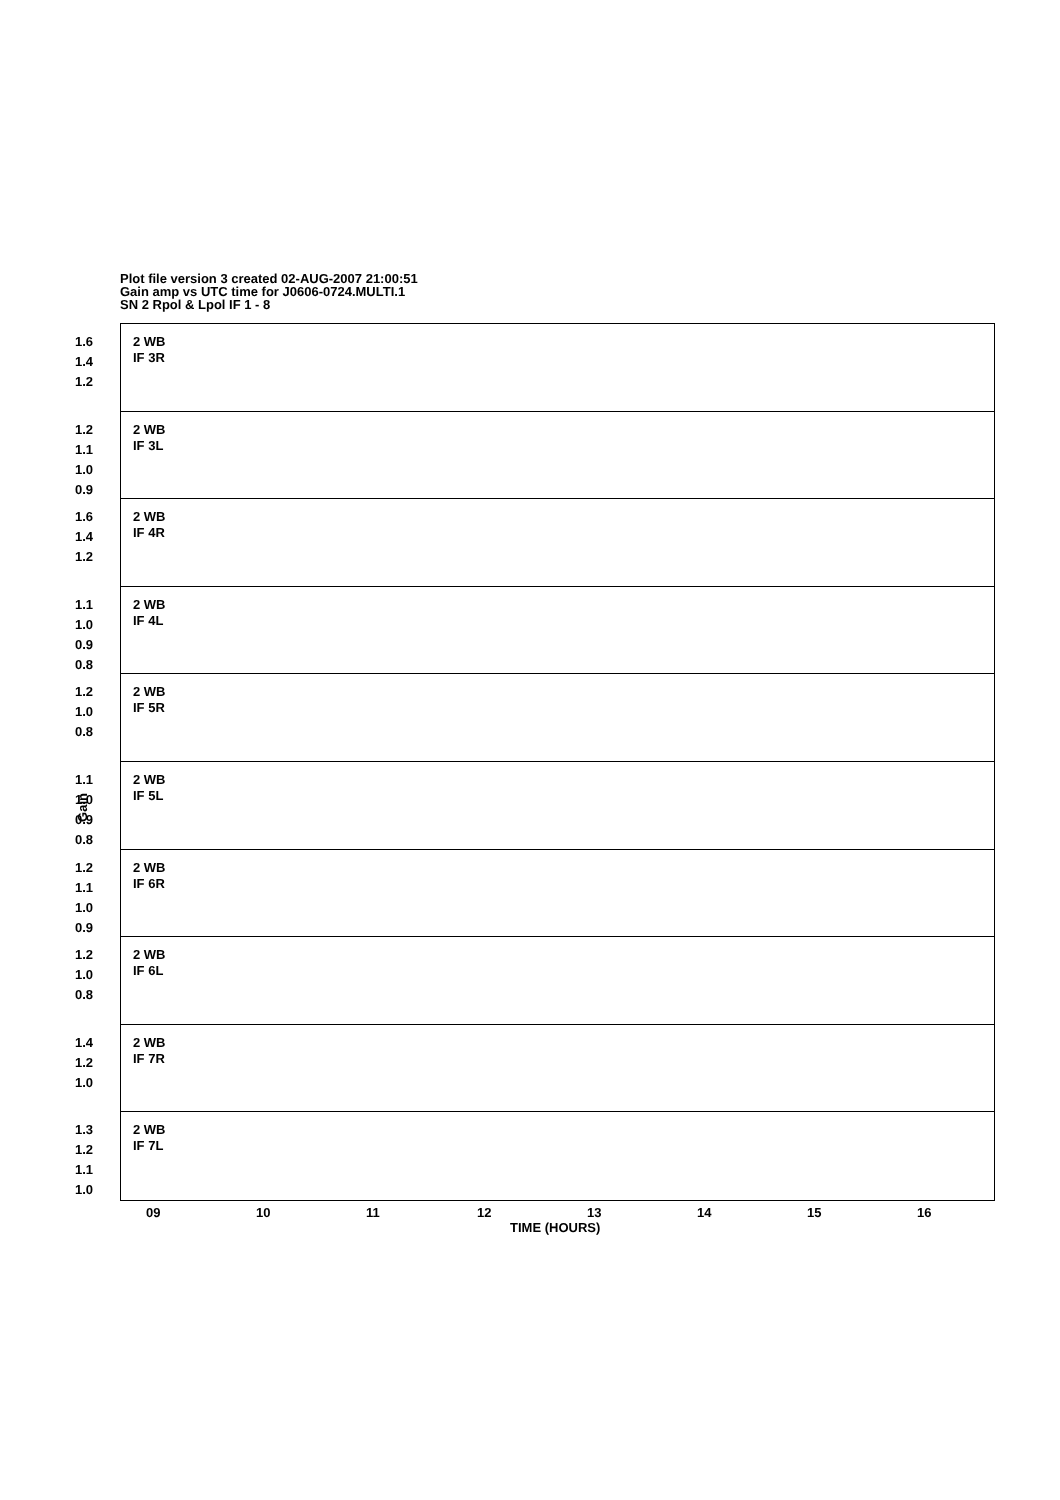Plot file version 3 created 02-AUG-2007 21:00:51
Gain amp vs UTC time for J0606-0724.MULTI.1
SN 2 Rpol & Lpol IF 1 - 8
1.6
1.4
1.2
2 WB
IF 3R
1.2
1.1
1.0
0.9
2 WB
IF 3L
1.6
1.4
1.2
2 WB
IF 4R
1.1
1.0
0.9
0.8
2 WB
IF 4L
1.2
1.0
0.8
2 WB
IF 5R
1.1
1.0
0.9
0.8
2 WB
IF 5L
1.2
1.1
1.0
0.9
2 WB
IF 6R
1.2
1.0
0.8
2 WB
IF 6L
1.4
1.2
1.0
2 WB
IF 7R
1.3
1.2
1.1
1.0
2 WB
IF 7L
Gain
09 10 11 12 13 14 15 16
TIME (HOURS)